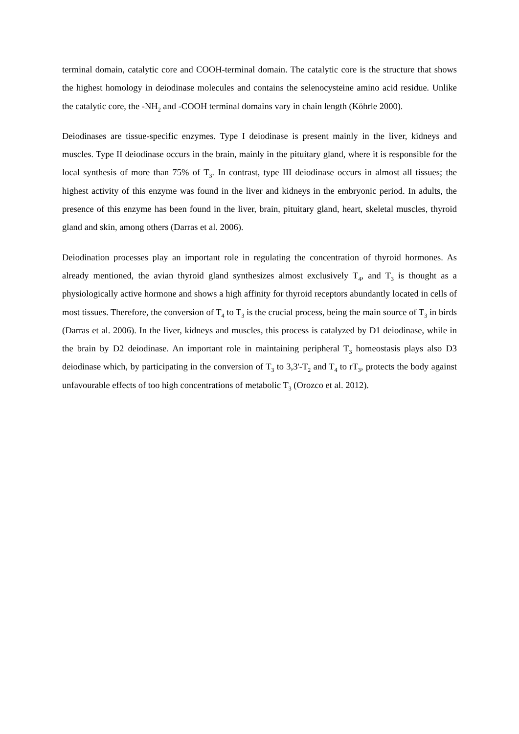terminal domain, catalytic core and COOH-terminal domain. The catalytic core is the structure that shows the highest homology in deiodinase molecules and contains the selenocysteine amino acid residue. Unlike the catalytic core, the -NH<sub>2</sub> and -COOH terminal domains vary in chain length (Köhrle 2000).
Deiodinases are tissue-specific enzymes. Type I deiodinase is present mainly in the liver, kidneys and muscles. Type II deiodinase occurs in the brain, mainly in the pituitary gland, where it is responsible for the local synthesis of more than 75% of T<sub>3</sub>. In contrast, type III deiodinase occurs in almost all tissues; the highest activity of this enzyme was found in the liver and kidneys in the embryonic period. In adults, the presence of this enzyme has been found in the liver, brain, pituitary gland, heart, skeletal muscles, thyroid gland and skin, among others (Darras et al. 2006).
Deiodination processes play an important role in regulating the concentration of thyroid hormones. As already mentioned, the avian thyroid gland synthesizes almost exclusively T<sub>4</sub>, and T<sub>3</sub> is thought as a physiologically active hormone and shows a high affinity for thyroid receptors abundantly located in cells of most tissues. Therefore, the conversion of T<sub>4</sub> to T<sub>3</sub> is the crucial process, being the main source of T<sub>3</sub> in birds (Darras et al. 2006). In the liver, kidneys and muscles, this process is catalyzed by D1 deiodinase, while in the brain by D2 deiodinase. An important role in maintaining peripheral T<sub>3</sub> homeostasis plays also D3 deiodinase which, by participating in the conversion of T<sub>3</sub> to 3,3'-T<sub>2</sub> and T<sub>4</sub> to rT<sub>3</sub>, protects the body against unfavourable effects of too high concentrations of metabolic T<sub>3</sub> (Orozco et al. 2012).